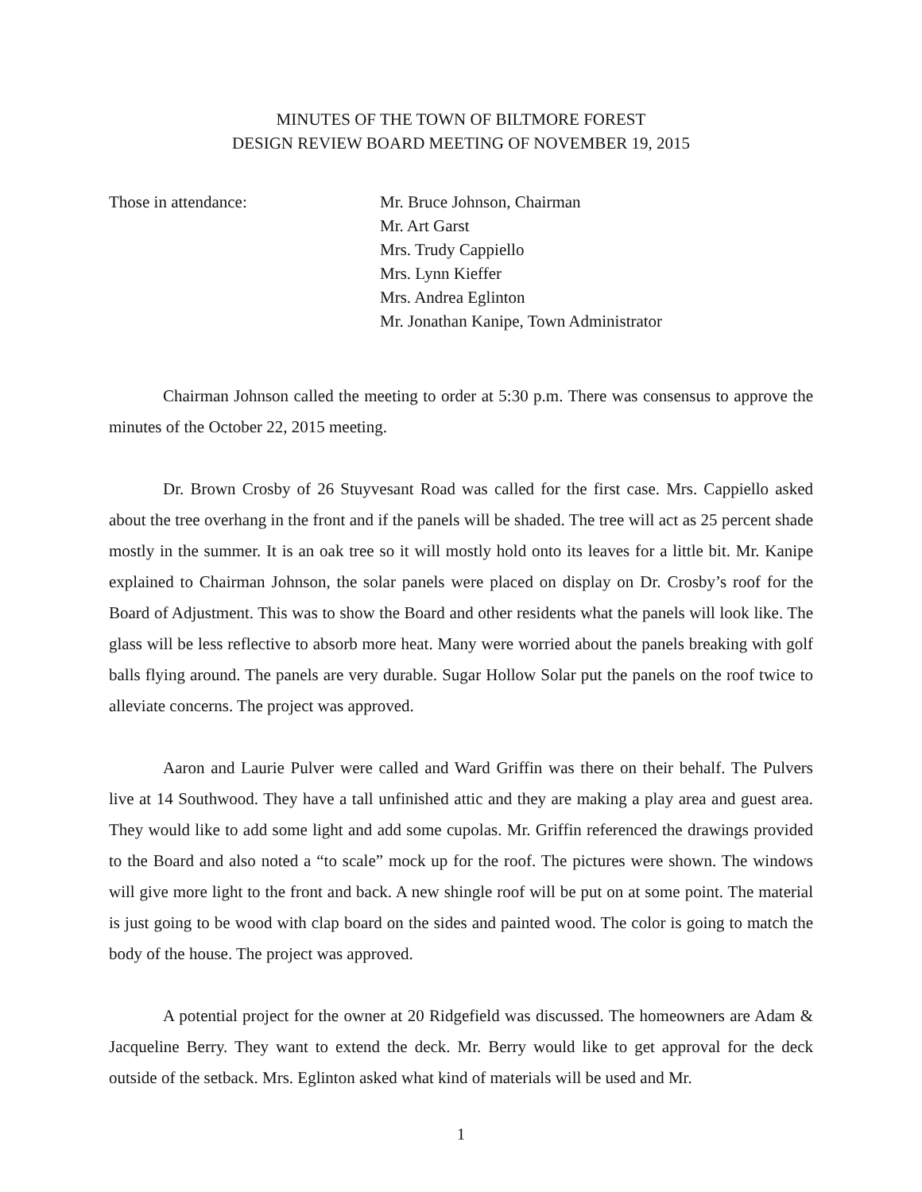MINUTES OF THE TOWN OF BILTMORE FOREST
DESIGN REVIEW BOARD MEETING OF NOVEMBER 19, 2015
Those in attendance: Mr. Bruce Johnson, Chairman
Mr. Art Garst
Mrs. Trudy Cappiello
Mrs. Lynn Kieffer
Mrs. Andrea Eglinton
Mr. Jonathan Kanipe, Town Administrator
Chairman Johnson called the meeting to order at 5:30 p.m. There was consensus to approve the minutes of the October 22, 2015 meeting.
Dr. Brown Crosby of 26 Stuyvesant Road was called for the first case. Mrs. Cappiello asked about the tree overhang in the front and if the panels will be shaded. The tree will act as 25 percent shade mostly in the summer. It is an oak tree so it will mostly hold onto its leaves for a little bit. Mr. Kanipe explained to Chairman Johnson, the solar panels were placed on display on Dr. Crosby’s roof for the Board of Adjustment. This was to show the Board and other residents what the panels will look like. The glass will be less reflective to absorb more heat. Many were worried about the panels breaking with golf balls flying around. The panels are very durable. Sugar Hollow Solar put the panels on the roof twice to alleviate concerns. The project was approved.
Aaron and Laurie Pulver were called and Ward Griffin was there on their behalf. The Pulvers live at 14 Southwood. They have a tall unfinished attic and they are making a play area and guest area. They would like to add some light and add some cupolas. Mr. Griffin referenced the drawings provided to the Board and also noted a “to scale” mock up for the roof. The pictures were shown. The windows will give more light to the front and back. A new shingle roof will be put on at some point. The material is just going to be wood with clap board on the sides and painted wood. The color is going to match the body of the house. The project was approved.
A potential project for the owner at 20 Ridgefield was discussed. The homeowners are Adam & Jacqueline Berry. They want to extend the deck. Mr. Berry would like to get approval for the deck outside of the setback. Mrs. Eglinton asked what kind of materials will be used and Mr.
1